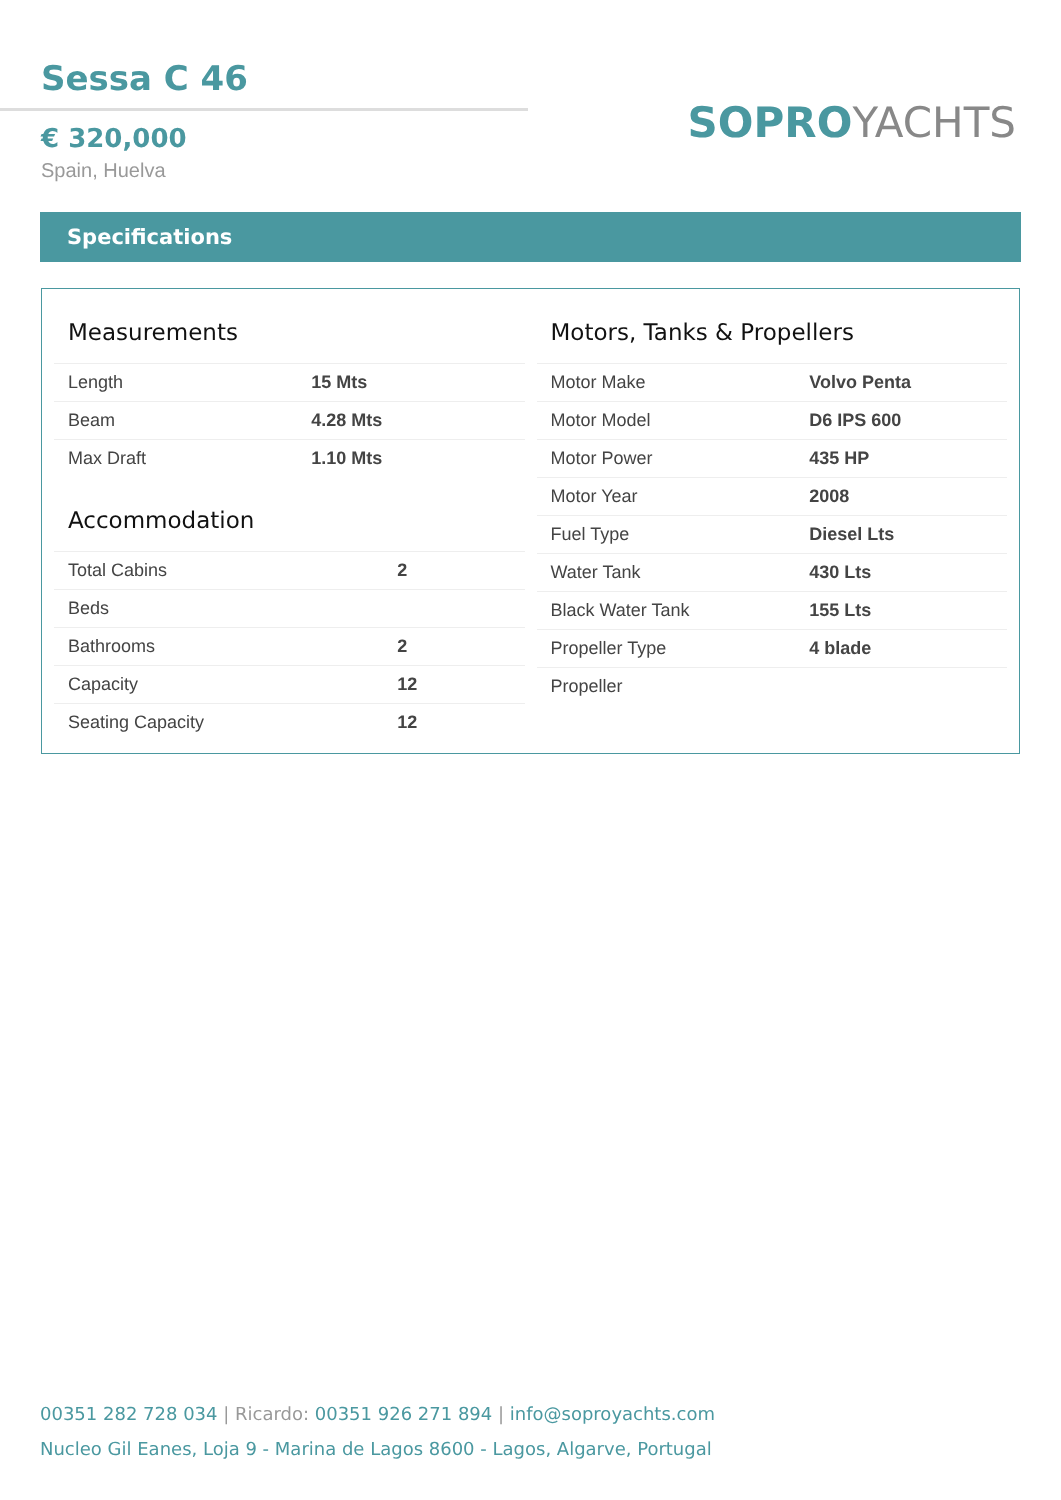Sessa C 46
€ 320,000
Spain, Huelva
SOPRO YACHTS
Specifications
Measurements
| Length | 15 Mts |
| Beam | 4.28 Mts |
| Max Draft | 1.10 Mts |
Accommodation
| Total Cabins | 2 |
| Beds | |
| Bathrooms | 2 |
| Capacity | 12 |
| Seating Capacity | 12 |
Motors, Tanks & Propellers
| Motor Make | Volvo Penta |
| Motor Model | D6 IPS 600 |
| Motor Power | 435 HP |
| Motor Year | 2008 |
| Fuel Type | Diesel Lts |
| Water Tank | 430 Lts |
| Black Water Tank | 155 Lts |
| Propeller Type | 4 blade |
| Propeller | |
00351 282 728 034 | Ricardo: 00351 926 271 894 | info@soproyachts.com
Nucleo Gil Eanes, Loja 9 - Marina de Lagos 8600 - Lagos, Algarve, Portugal